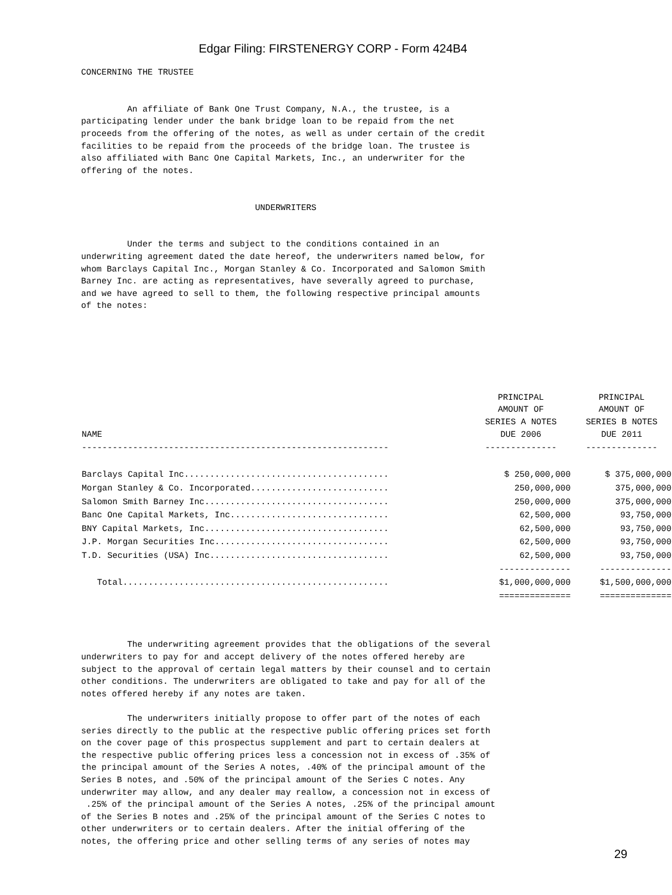Edgar Filing: FIRSTENERGY CORP - Form 424B4
CONCERNING THE TRUSTEE


         An affiliate of Bank One Trust Company, N.A., the trustee, is a
participating lender under the bank bridge loan to be repaid from the net
proceeds from the offering of the notes, as well as under certain of the credit
facilities to be repaid from the proceeds of the bridge loan. The trustee is
also affiliated with Banc One Capital Markets, Inc., an underwriter for the
offering of the notes.


                                  UNDERWRITERS


         Under the terms and subject to the conditions contained in an
underwriting agreement dated the date hereof, the underwriters named below, for
whom Barclays Capital Inc., Morgan Stanley & Co. Incorporated and Salomon Smith
Barney Inc. are acting as representatives, have severally agreed to purchase,
and we have agreed to sell to them, the following respective principal amounts
of the notes:
| NAME | PRINCIPAL AMOUNT OF SERIES A NOTES DUE 2006 | PRINCIPAL AMOUNT OF SERIES B NOTES DUE 2011 |
| --- | --- | --- |
| ------------------------------------------------------------ | -------------- | -------------- |
| Barclays Capital Inc........................................ | $ 250,000,000 | $ 375,000,000 |
| Morgan Stanley & Co. Incorporated........................... | 250,000,000 | 375,000,000 |
| Salomon Smith Barney Inc.................................... | 250,000,000 | 375,000,000 |
| Banc One Capital Markets, Inc............................... | 62,500,000 | 93,750,000 |
| BNY Capital Markets, Inc.................................... | 62,500,000 | 93,750,000 |
| J.P. Morgan Securities Inc.................................. | 62,500,000 | 93,750,000 |
| T.D. Securities (USA) Inc................................... | 62,500,000 | 93,750,000 |
| | -------------- | -------------- |
| Total.................................................... | $1,000,000,000 | $1,500,000,000 |
| | ============== | ============== |
         The underwriting agreement provides that the obligations of the several
underwriters to pay for and accept delivery of the notes offered hereby are
subject to the approval of certain legal matters by their counsel and to certain
other conditions. The underwriters are obligated to take and pay for all of the
notes offered hereby if any notes are taken.

         The underwriters initially propose to offer part of the notes of each
series directly to the public at the respective public offering prices set forth
on the cover page of this prospectus supplement and part to certain dealers at
the respective public offering prices less a concession not in excess of .35% of
the principal amount of the Series A notes, .40% of the principal amount of the
Series B notes, and .50% of the principal amount of the Series C notes. Any
underwriter may allow, and any dealer may reallow, a concession not in excess of
 .25% of the principal amount of the Series A notes, .25% of the principal amount
of the Series B notes and .25% of the principal amount of the Series C notes to
other underwriters or to certain dealers. After the initial offering of the
notes, the offering price and other selling terms of any series of notes may
29